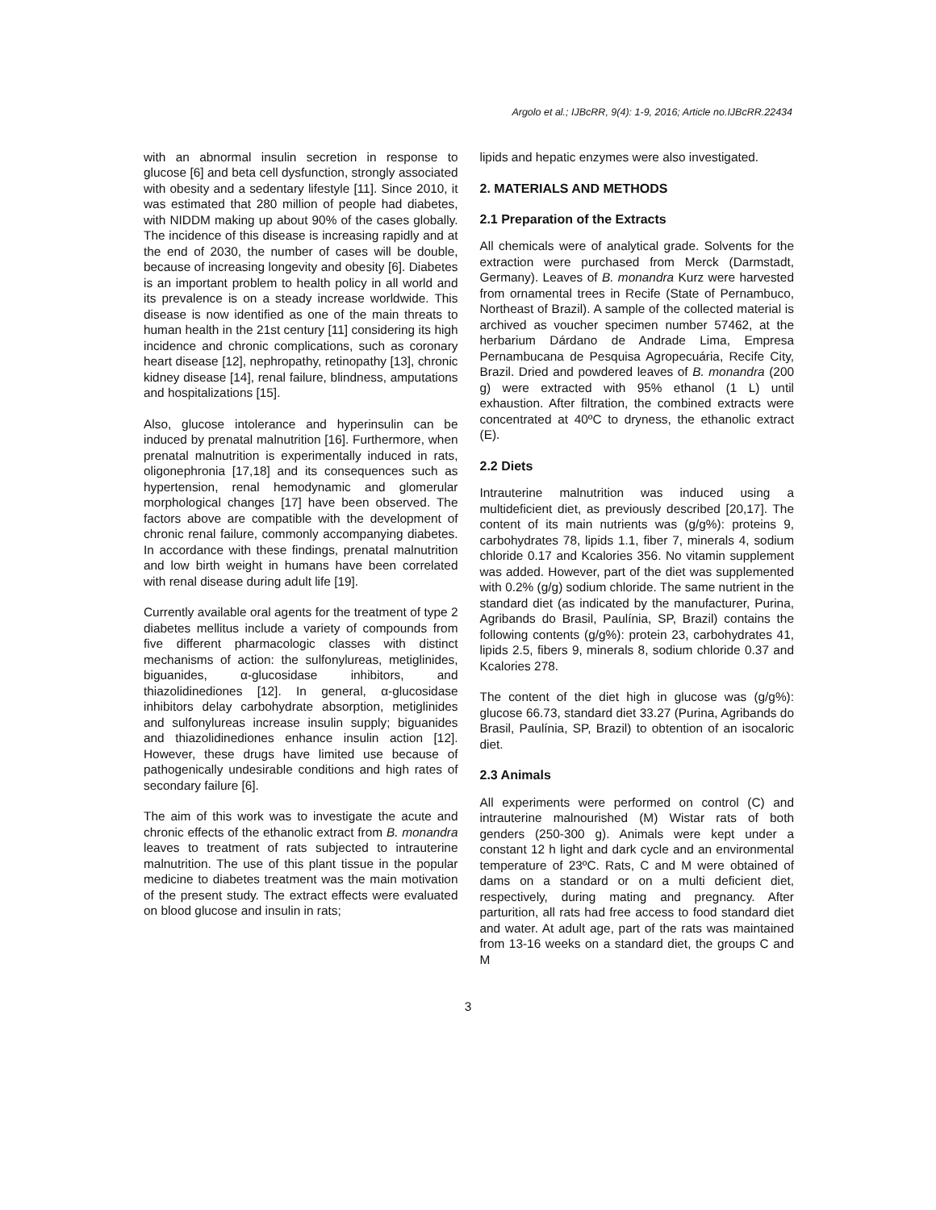Argolo et al.; IJBcRR, 9(4): 1-9, 2016; Article no.IJBcRR.22434
with an abnormal insulin secretion in response to glucose [6] and beta cell dysfunction, strongly associated with obesity and a sedentary lifestyle [11]. Since 2010, it was estimated that 280 million of people had diabetes, with NIDDM making up about 90% of the cases globally. The incidence of this disease is increasing rapidly and at the end of 2030, the number of cases will be double, because of increasing longevity and obesity [6]. Diabetes is an important problem to health policy in all world and its prevalence is on a steady increase worldwide. This disease is now identified as one of the main threats to human health in the 21st century [11] considering its high incidence and chronic complications, such as coronary heart disease [12], nephropathy, retinopathy [13], chronic kidney disease [14], renal failure, blindness, amputations and hospitalizations [15].
Also, glucose intolerance and hyperinsulin can be induced by prenatal malnutrition [16]. Furthermore, when prenatal malnutrition is experimentally induced in rats, oligonephronia [17,18] and its consequences such as hypertension, renal hemodynamic and glomerular morphological changes [17] have been observed. The factors above are compatible with the development of chronic renal failure, commonly accompanying diabetes. In accordance with these findings, prenatal malnutrition and low birth weight in humans have been correlated with renal disease during adult life [19].
Currently available oral agents for the treatment of type 2 diabetes mellitus include a variety of compounds from five different pharmacologic classes with distinct mechanisms of action: the sulfonylureas, metiglinides, biguanides, α-glucosidase inhibitors, and thiazolidinediones [12]. In general, α-glucosidase inhibitors delay carbohydrate absorption, metiglinides and sulfonylureas increase insulin supply; biguanides and thiazolidinediones enhance insulin action [12]. However, these drugs have limited use because of pathogenically undesirable conditions and high rates of secondary failure [6].
The aim of this work was to investigate the acute and chronic effects of the ethanolic extract from B. monandra leaves to treatment of rats subjected to intrauterine malnutrition. The use of this plant tissue in the popular medicine to diabetes treatment was the main motivation of the present study. The extract effects were evaluated on blood glucose and insulin in rats;
lipids and hepatic enzymes were also investigated.
2. MATERIALS AND METHODS
2.1 Preparation of the Extracts
All chemicals were of analytical grade. Solvents for the extraction were purchased from Merck (Darmstadt, Germany). Leaves of B. monandra Kurz were harvested from ornamental trees in Recife (State of Pernambuco, Northeast of Brazil). A sample of the collected material is archived as voucher specimen number 57462, at the herbarium Dárdano de Andrade Lima, Empresa Pernambucana de Pesquisa Agropecuária, Recife City, Brazil. Dried and powdered leaves of B. monandra (200 g) were extracted with 95% ethanol (1 L) until exhaustion. After filtration, the combined extracts were concentrated at 40ºC to dryness, the ethanolic extract (E).
2.2 Diets
Intrauterine malnutrition was induced using a multideficient diet, as previously described [20,17]. The content of its main nutrients was (g/g%): proteins 9, carbohydrates 78, lipids 1.1, fiber 7, minerals 4, sodium chloride 0.17 and Kcalories 356. No vitamin supplement was added. However, part of the diet was supplemented with 0.2% (g/g) sodium chloride. The same nutrient in the standard diet (as indicated by the manufacturer, Purina, Agribands do Brasil, Paulínia, SP, Brazil) contains the following contents (g/g%): protein 23, carbohydrates 41, lipids 2.5, fibers 9, minerals 8, sodium chloride 0.37 and Kcalories 278.
The content of the diet high in glucose was (g/g%): glucose 66.73, standard diet 33.27 (Purina, Agribands do Brasil, Paulínia, SP, Brazil) to obtention of an isocaloric diet.
2.3 Animals
All experiments were performed on control (C) and intrauterine malnourished (M) Wistar rats of both genders (250-300 g). Animals were kept under a constant 12 h light and dark cycle and an environmental temperature of 23ºC. Rats, C and M were obtained of dams on a standard or on a multi deficient diet, respectively, during mating and pregnancy. After parturition, all rats had free access to food standard diet and water. At adult age, part of the rats was maintained from 13-16 weeks on a standard diet, the groups C and M
3